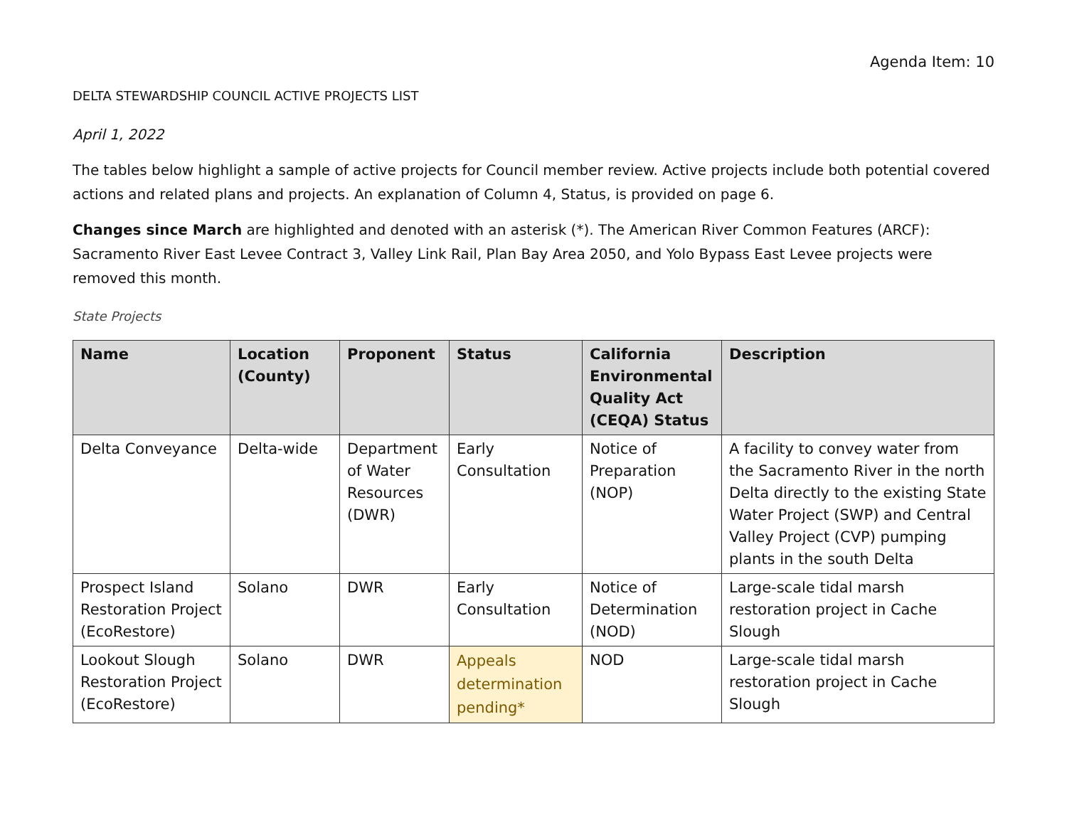Agenda Item: 10
DELTA STEWARDSHIP COUNCIL ACTIVE PROJECTS LIST
April 1, 2022
The tables below highlight a sample of active projects for Council member review. Active projects include both potential covered actions and related plans and projects. An explanation of Column 4, Status, is provided on page 6.
Changes since March are highlighted and denoted with an asterisk (*). The American River Common Features (ARCF): Sacramento River East Levee Contract 3, Valley Link Rail, Plan Bay Area 2050, and Yolo Bypass East Levee projects were removed this month.
State Projects
| Name | Location (County) | Proponent | Status | California Environmental Quality Act (CEQA) Status | Description |
| --- | --- | --- | --- | --- | --- |
| Delta Conveyance | Delta-wide | Department of Water Resources (DWR) | Early Consultation | Notice of Preparation (NOP) | A facility to convey water from the Sacramento River in the north Delta directly to the existing State Water Project (SWP) and Central Valley Project (CVP) pumping plants in the south Delta |
| Prospect Island Restoration Project (EcoRestore) | Solano | DWR | Early Consultation | Notice of Determination (NOD) | Large-scale tidal marsh restoration project in Cache Slough |
| Lookout Slough Restoration Project (EcoRestore) | Solano | DWR | Appeals determination pending* | NOD | Large-scale tidal marsh restoration project in Cache Slough |